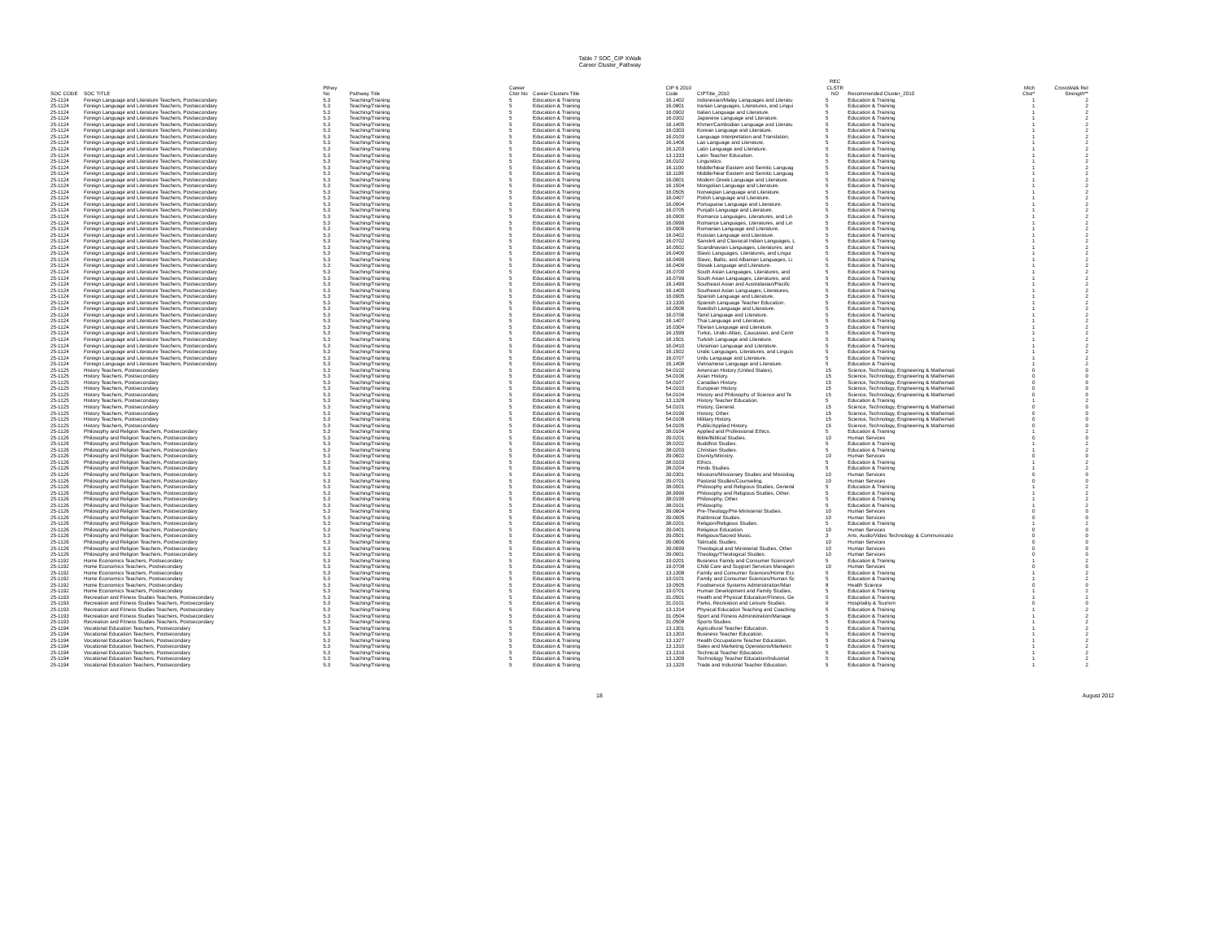Table 7 SOC_CIP XWalk
Career Cluster_Pathway
| | | | | | | | | REC | | | |
| --- | --- | --- | --- | --- | --- | --- | --- | --- | --- | --- | --- |
| | | Pthwy | | Career | | CIP 6 2010 | | CLSTR | | Mtch | CrossWalk Rel |
| SOC CODE | SOC TITLE | No | Pathway Title | Clstr No | Career Clusters Title | Code | CIPTitle_2010 | NO | Recommended Cluster_2010 | Clstr* | Strength** |
| 25-1124 | Foreign Language and Literature Teachers, Postsecondary | 5.3 | Teaching/Training | 5 | Education & Training | 16.1402 | Indonesian/Malay Languages and Literatu | 5 | Education & Training | 1 | 2 |
| 25-1124 | Foreign Language and Literature Teachers, Postsecondary | 5.3 | Teaching/Training | 5 | Education & Training | 16.0801 | Iranian Languages, Literatures, and Lingui | 5 | Education & Training | 1 | 2 |
| 25-1124 | Foreign Language and Literature Teachers, Postsecondary | 5.3 | Teaching/Training | 5 | Education & Training | 16.0902 | Italian Language and Literature. | 5 | Education & Training | 1 | 2 |
| 25-1124 | Foreign Language and Literature Teachers, Postsecondary | 5.3 | Teaching/Training | 5 | Education & Training | 16.0302 | Japanese Language and Literature. | 5 | Education & Training | 1 | 2 |
| 25-1124 | Foreign Language and Literature Teachers, Postsecondary | 5.3 | Teaching/Training | 5 | Education & Training | 16.1405 | Khmer/Cambodian Language and Literatu | 5 | Education & Training | 1 | 2 |
| 25-1124 | Foreign Language and Literature Teachers, Postsecondary | 5.3 | Teaching/Training | 5 | Education & Training | 16.0303 | Korean Language and Literature. | 5 | Education & Training | 1 | 2 |
| 25-1124 | Foreign Language and Literature Teachers, Postsecondary | 5.3 | Teaching/Training | 5 | Education & Training | 16.0103 | Language Interpretation and Translation. | 5 | Education & Training | 1 | 2 |
| 25-1124 | Foreign Language and Literature Teachers, Postsecondary | 5.3 | Teaching/Training | 5 | Education & Training | 16.1406 | Lao Language and Literature. | 5 | Education & Training | 1 | 2 |
| 25-1124 | Foreign Language and Literature Teachers, Postsecondary | 5.3 | Teaching/Training | 5 | Education & Training | 16.1203 | Latin Language and Literature. | 5 | Education & Training | 1 | 2 |
| 25-1124 | Foreign Language and Literature Teachers, Postsecondary | 5.3 | Teaching/Training | 5 | Education & Training | 13.1333 | Latin Teacher Education. | 5 | Education & Training | 1 | 2 |
| 25-1124 | Foreign Language and Literature Teachers, Postsecondary | 5.3 | Teaching/Training | 5 | Education & Training | 16.0102 | Linguistics. | 5 | Education & Training | 1 | 2 |
| 25-1124 | Foreign Language and Literature Teachers, Postsecondary | 5.3 | Teaching/Training | 5 | Education & Training | 16.1100 | Middle/Near Eastern and Semitic Languag | 5 | Education & Training | 1 | 2 |
| 25-1124 | Foreign Language and Literature Teachers, Postsecondary | 5.3 | Teaching/Training | 5 | Education & Training | 16.1199 | Middle/Near Eastern and Semitic Languag | 5 | Education & Training | 1 | 2 |
| 25-1124 | Foreign Language and Literature Teachers, Postsecondary | 5.3 | Teaching/Training | 5 | Education & Training | 16.0601 | Modern Greek Language and Literature. | 5 | Education & Training | 1 | 2 |
| 25-1124 | Foreign Language and Literature Teachers, Postsecondary | 5.3 | Teaching/Training | 5 | Education & Training | 16.1504 | Mongolian Language and Literature. | 5 | Education & Training | 1 | 2 |
| 25-1124 | Foreign Language and Literature Teachers, Postsecondary | 5.3 | Teaching/Training | 5 | Education & Training | 16.0505 | Norwegian Language and Literature. | 5 | Education & Training | 1 | 2 |
| 25-1124 | Foreign Language and Literature Teachers, Postsecondary | 5.3 | Teaching/Training | 5 | Education & Training | 16.0407 | Polish Language and Literature. | 5 | Education & Training | 1 | 2 |
| 25-1124 | Foreign Language and Literature Teachers, Postsecondary | 5.3 | Teaching/Training | 5 | Education & Training | 16.0904 | Portuguese Language and Literature. | 5 | Education & Training | 1 | 2 |
| 25-1124 | Foreign Language and Literature Teachers, Postsecondary | 5.3 | Teaching/Training | 5 | Education & Training | 16.0705 | Punjabi Language and Literature. | 5 | Education & Training | 1 | 2 |
| 25-1124 | Foreign Language and Literature Teachers, Postsecondary | 5.3 | Teaching/Training | 5 | Education & Training | 16.0900 | Romance Languages, Literatures, and Lin | 5 | Education & Training | 1 | 2 |
| 25-1124 | Foreign Language and Literature Teachers, Postsecondary | 5.3 | Teaching/Training | 5 | Education & Training | 16.0999 | Romance Languages, Literatures, and Lin | 5 | Education & Training | 1 | 2 |
| 25-1124 | Foreign Language and Literature Teachers, Postsecondary | 5.3 | Teaching/Training | 5 | Education & Training | 16.0906 | Romanian Language and Literature. | 5 | Education & Training | 1 | 2 |
| 25-1124 | Foreign Language and Literature Teachers, Postsecondary | 5.3 | Teaching/Training | 5 | Education & Training | 16.0402 | Russian Language and Literature. | 5 | Education & Training | 1 | 2 |
| 25-1124 | Foreign Language and Literature Teachers, Postsecondary | 5.3 | Teaching/Training | 5 | Education & Training | 16.0702 | Sanskrit and Classical Indian Languages, L | 5 | Education & Training | 1 | 2 |
| 25-1124 | Foreign Language and Literature Teachers, Postsecondary | 5.3 | Teaching/Training | 5 | Education & Training | 16.0502 | Scandinavian Languages, Literatures, and | 5 | Education & Training | 1 | 2 |
| 25-1124 | Foreign Language and Literature Teachers, Postsecondary | 5.3 | Teaching/Training | 5 | Education & Training | 16.0400 | Slavic Languages, Literatures, and Lingui | 5 | Education & Training | 1 | 2 |
| 25-1124 | Foreign Language and Literature Teachers, Postsecondary | 5.3 | Teaching/Training | 5 | Education & Training | 16.0499 | Slavic, Baltic, and Albanian Languages, Li | 5 | Education & Training | 1 | 2 |
| 25-1124 | Foreign Language and Literature Teachers, Postsecondary | 5.3 | Teaching/Training | 5 | Education & Training | 16.0409 | Slovak Language and Literature. | 5 | Education & Training | 1 | 2 |
| 25-1124 | Foreign Language and Literature Teachers, Postsecondary | 5.3 | Teaching/Training | 5 | Education & Training | 16.0700 | South Asian Languages, Literatures, and | 5 | Education & Training | 1 | 2 |
| 25-1124 | Foreign Language and Literature Teachers, Postsecondary | 5.3 | Teaching/Training | 5 | Education & Training | 16.0799 | South Asian Languages, Literatures, and | 5 | Education & Training | 1 | 2 |
| 25-1124 | Foreign Language and Literature Teachers, Postsecondary | 5.3 | Teaching/Training | 5 | Education & Training | 16.1499 | Southeast Asian and Australasian/Pacific | 5 | Education & Training | 1 | 2 |
| 25-1124 | Foreign Language and Literature Teachers, Postsecondary | 5.3 | Teaching/Training | 5 | Education & Training | 16.1400 | Southeast Asian Languages, Literatures, | 5 | Education & Training | 1 | 2 |
| 25-1124 | Foreign Language and Literature Teachers, Postsecondary | 5.3 | Teaching/Training | 5 | Education & Training | 16.0905 | Spanish Language and Literature. | 5 | Education & Training | 1 | 2 |
| 25-1124 | Foreign Language and Literature Teachers, Postsecondary | 5.3 | Teaching/Training | 5 | Education & Training | 13.1330 | Spanish Language Teacher Education. | 5 | Education & Training | 1 | 2 |
| 25-1124 | Foreign Language and Literature Teachers, Postsecondary | 5.3 | Teaching/Training | 5 | Education & Training | 16.0506 | Swedish Language and Literature. | 5 | Education & Training | 1 | 2 |
| 25-1124 | Foreign Language and Literature Teachers, Postsecondary | 5.3 | Teaching/Training | 5 | Education & Training | 16.0706 | Tamil Language and Literature. | 5 | Education & Training | 1 | 2 |
| 25-1124 | Foreign Language and Literature Teachers, Postsecondary | 5.3 | Teaching/Training | 5 | Education & Training | 16.1407 | Thai Language and Literature. | 5 | Education & Training | 1 | 2 |
| 25-1124 | Foreign Language and Literature Teachers, Postsecondary | 5.3 | Teaching/Training | 5 | Education & Training | 16.0304 | Tibetan Language and Literature. | 5 | Education & Training | 1 | 2 |
| 25-1124 | Foreign Language and Literature Teachers, Postsecondary | 5.3 | Teaching/Training | 5 | Education & Training | 16.1599 | Turkic, Uralic-Altaic, Caucasian, and Centr | 5 | Education & Training | 1 | 2 |
| 25-1124 | Foreign Language and Literature Teachers, Postsecondary | 5.3 | Teaching/Training | 5 | Education & Training | 16.1501 | Turkish Language and Literature. | 5 | Education & Training | 1 | 2 |
| 25-1124 | Foreign Language and Literature Teachers, Postsecondary | 5.3 | Teaching/Training | 5 | Education & Training | 16.0410 | Ukrainian Language and Literature. | 5 | Education & Training | 1 | 2 |
| 25-1124 | Foreign Language and Literature Teachers, Postsecondary | 5.3 | Teaching/Training | 5 | Education & Training | 16.1502 | Uralic Languages, Literatures, and Linguis | 5 | Education & Training | 1 | 2 |
| 25-1124 | Foreign Language and Literature Teachers, Postsecondary | 5.3 | Teaching/Training | 5 | Education & Training | 16.0707 | Urdu Language and Literature. | 5 | Education & Training | 1 | 2 |
| 25-1124 | Foreign Language and Literature Teachers, Postsecondary | 5.3 | Teaching/Training | 5 | Education & Training | 16.1408 | Vietnamese Language and Literature. | 5 | Education & Training | 1 | 2 |
| 25-1125 | History Teachers, Postsecondary | 5.3 | Teaching/Training | 5 | Education & Training | 54.0102 | American History (United States). | 15 | Science, Technology, Engineering & Mathemati | 0 | 0 |
| 25-1125 | History Teachers, Postsecondary | 5.3 | Teaching/Training | 5 | Education & Training | 54.0106 | Asian History. | 15 | Science, Technology, Engineering & Mathemati | 0 | 0 |
| 25-1125 | History Teachers, Postsecondary | 5.3 | Teaching/Training | 5 | Education & Training | 54.0107 | Canadian History. | 15 | Science, Technology, Engineering & Mathemati | 0 | 0 |
| 25-1125 | History Teachers, Postsecondary | 5.3 | Teaching/Training | 5 | Education & Training | 54.0103 | European History. | 15 | Science, Technology, Engineering & Mathemati | 0 | 0 |
| 25-1125 | History Teachers, Postsecondary | 5.3 | Teaching/Training | 5 | Education & Training | 54.0104 | History and Philosophy of Science and Te | 15 | Science, Technology, Engineering & Mathemati | 0 | 0 |
| 25-1125 | History Teachers, Postsecondary | 5.3 | Teaching/Training | 5 | Education & Training | 13.1328 | History Teacher Education. | 5 | Education & Training | 1 | 2 |
| 25-1125 | History Teachers, Postsecondary | 5.3 | Teaching/Training | 5 | Education & Training | 54.0101 | History, General. | 15 | Science, Technology, Engineering & Mathemati | 0 | 0 |
| 25-1125 | History Teachers, Postsecondary | 5.3 | Teaching/Training | 5 | Education & Training | 54.0199 | History, Other. | 15 | Science, Technology, Engineering & Mathemati | 0 | 0 |
| 25-1125 | History Teachers, Postsecondary | 5.3 | Teaching/Training | 5 | Education & Training | 54.0108 | Military History. | 15 | Science, Technology, Engineering & Mathemati | 0 | 0 |
| 25-1125 | History Teachers, Postsecondary | 5.3 | Teaching/Training | 5 | Education & Training | 54.0105 | Public/Applied History. | 15 | Science, Technology, Engineering & Mathemati | 0 | 0 |
| 25-1126 | Philosophy and Religion Teachers, Postsecondary | 5.3 | Teaching/Training | 5 | Education & Training | 38.0104 | Applied and Professional Ethics. | 5 | Education & Training | 1 | 2 |
| 25-1126 | Philosophy and Religion Teachers, Postsecondary | 5.3 | Teaching/Training | 5 | Education & Training | 39.0201 | Bible/Biblical Studies. | 10 | Human Services | 0 | 0 |
| 25-1126 | Philosophy and Religion Teachers, Postsecondary | 5.3 | Teaching/Training | 5 | Education & Training | 38.0202 | Buddhist Studies. | 5 | Education & Training | 1 | 2 |
| 25-1126 | Philosophy and Religion Teachers, Postsecondary | 5.3 | Teaching/Training | 5 | Education & Training | 38.0203 | Christian Studies. | 5 | Education & Training | 1 | 2 |
| 25-1126 | Philosophy and Religion Teachers, Postsecondary | 5.3 | Teaching/Training | 5 | Education & Training | 39.0602 | Divinity/Ministry. | 10 | Human Services | 0 | 0 |
| 25-1126 | Philosophy and Religion Teachers, Postsecondary | 5.3 | Teaching/Training | 5 | Education & Training | 38.0103 | Ethics. | 5 | Education & Training | 1 | 2 |
| 25-1126 | Philosophy and Religion Teachers, Postsecondary | 5.3 | Teaching/Training | 5 | Education & Training | 38.0204 | Hindu Studies. | 5 | Education & Training | 1 | 2 |
| 25-1126 | Philosophy and Religion Teachers, Postsecondary | 5.3 | Teaching/Training | 5 | Education & Training | 39.0301 | Missions/Missionary Studies and Missiolog | 10 | Human Services | 0 | 0 |
| 25-1126 | Philosophy and Religion Teachers, Postsecondary | 5.3 | Teaching/Training | 5 | Education & Training | 39.0701 | Pastoral Studies/Counseling. | 10 | Human Services | 0 | 0 |
| 25-1126 | Philosophy and Religion Teachers, Postsecondary | 5.3 | Teaching/Training | 5 | Education & Training | 38.0001 | Philosophy and Religious Studies, General | 5 | Education & Training | 1 | 2 |
| 25-1126 | Philosophy and Religion Teachers, Postsecondary | 5.3 | Teaching/Training | 5 | Education & Training | 38.9999 | Philosophy and Religious Studies, Other. | 5 | Education & Training | 1 | 2 |
| 25-1126 | Philosophy and Religion Teachers, Postsecondary | 5.3 | Teaching/Training | 5 | Education & Training | 38.0199 | Philosophy, Other. | 5 | Education & Training | 1 | 2 |
| 25-1126 | Philosophy and Religion Teachers, Postsecondary | 5.3 | Teaching/Training | 5 | Education & Training | 38.0101 | Philosophy. | 5 | Education & Training | 1 | 2 |
| 25-1126 | Philosophy and Religion Teachers, Postsecondary | 5.3 | Teaching/Training | 5 | Education & Training | 39.0604 | Pre-Theology/Pre-Ministerial Studies. | 10 | Human Services | 0 | 0 |
| 25-1126 | Philosophy and Religion Teachers, Postsecondary | 5.3 | Teaching/Training | 5 | Education & Training | 39.0605 | Rabbinical Studies. | 10 | Human Services | 0 | 0 |
| 25-1126 | Philosophy and Religion Teachers, Postsecondary | 5.3 | Teaching/Training | 5 | Education & Training | 38.0201 | Religion/Religious Studies. | 5 | Education & Training | 1 | 2 |
| 25-1126 | Philosophy and Religion Teachers, Postsecondary | 5.3 | Teaching/Training | 5 | Education & Training | 39.0401 | Religious Education. | 10 | Human Services | 0 | 0 |
| 25-1126 | Philosophy and Religion Teachers, Postsecondary | 5.3 | Teaching/Training | 5 | Education & Training | 39.0501 | Religious/Sacred Music. | 3 | Arts, Audio/Video Technology & Communicatio | 0 | 0 |
| 25-1126 | Philosophy and Religion Teachers, Postsecondary | 5.3 | Teaching/Training | 5 | Education & Training | 39.0606 | Talmudic Studies. | 10 | Human Services | 0 | 0 |
| 25-1126 | Philosophy and Religion Teachers, Postsecondary | 5.3 | Teaching/Training | 5 | Education & Training | 39.0699 | Theological and Ministerial Studies, Other | 10 | Human Services | 0 | 0 |
| 25-1126 | Philosophy and Religion Teachers, Postsecondary | 5.3 | Teaching/Training | 5 | Education & Training | 39.0601 | Theology/Theological Studies. | 10 | Human Services | 0 | 0 |
| 25-1192 | Home Economics Teachers, Postsecondary | 5.3 | Teaching/Training | 5 | Education & Training | 19.0201 | Business Family and Consumer Sciences/I | 5 | Education & Training | 1 | 2 |
| 25-1192 | Home Economics Teachers, Postsecondary | 5.3 | Teaching/Training | 5 | Education & Training | 19.0708 | Child Care and Support Services Managen | 10 | Human Services | 0 | 0 |
| 25-1192 | Home Economics Teachers, Postsecondary | 5.3 | Teaching/Training | 5 | Education & Training | 13.1308 | Family and Consumer Sciences/Home Ecc | 5 | Education & Training | 1 | 2 |
| 25-1192 | Home Economics Teachers, Postsecondary | 5.3 | Teaching/Training | 5 | Education & Training | 19.0101 | Family and Consumer Sciences/Human Sc | 5 | Education & Training | 1 | 2 |
| 25-1192 | Home Economics Teachers, Postsecondary | 5.3 | Teaching/Training | 5 | Education & Training | 19.0505 | Foodservice Systems Administration/Man | 8 | Health Science | 0 | 0 |
| 25-1192 | Home Economics Teachers, Postsecondary | 5.3 | Teaching/Training | 5 | Education & Training | 19.0701 | Human Development and Family Studies, | 5 | Education & Training | 1 | 2 |
| 25-1193 | Recreation and Fitness Studies Teachers, Postsecondary | 5.3 | Teaching/Training | 5 | Education & Training | 31.0501 | Health and Physical Education/Fitness, Ge | 5 | Education & Training | 1 | 2 |
| 25-1193 | Recreation and Fitness Studies Teachers, Postsecondary | 5.3 | Teaching/Training | 5 | Education & Training | 31.0101 | Parks, Recreation and Leisure Studies. | 9 | Hospitality & Tourism | 0 | 0 |
| 25-1193 | Recreation and Fitness Studies Teachers, Postsecondary | 5.3 | Teaching/Training | 5 | Education & Training | 13.1314 | Physical Education Teaching and Coaching | 5 | Education & Training | 1 | 2 |
| 25-1193 | Recreation and Fitness Studies Teachers, Postsecondary | 5.3 | Teaching/Training | 5 | Education & Training | 31.0504 | Sport and Fitness Administration/Manage | 5 | Education & Training | 1 | 2 |
| 25-1193 | Recreation and Fitness Studies Teachers, Postsecondary | 5.3 | Teaching/Training | 5 | Education & Training | 31.0508 | Sports Studies. | 5 | Education & Training | 1 | 2 |
| 25-1194 | Vocational Education Teachers, Postsecondary | 5.3 | Teaching/Training | 5 | Education & Training | 13.1301 | Agricultural Teacher Education. | 5 | Education & Training | 1 | 2 |
| 25-1194 | Vocational Education Teachers, Postsecondary | 5.3 | Teaching/Training | 5 | Education & Training | 13.1303 | Business Teacher Education. | 5 | Education & Training | 1 | 2 |
| 25-1194 | Vocational Education Teachers, Postsecondary | 5.3 | Teaching/Training | 5 | Education & Training | 13.1327 | Health Occupations Teacher Education. | 5 | Education & Training | 1 | 2 |
| 25-1194 | Vocational Education Teachers, Postsecondary | 5.3 | Teaching/Training | 5 | Education & Training | 13.1310 | Sales and Marketing Operations/Marketin | 5 | Education & Training | 1 | 2 |
| 25-1194 | Vocational Education Teachers, Postsecondary | 5.3 | Teaching/Training | 5 | Education & Training | 13.1319 | Technical Teacher Education. | 5 | Education & Training | 1 | 2 |
| 25-1194 | Vocational Education Teachers, Postsecondary | 5.3 | Teaching/Training | 5 | Education & Training | 13.1309 | Technology Teacher Education/Industrial | 5 | Education & Training | 1 | 2 |
| 25-1194 | Vocational Education Teachers, Postsecondary | 5.3 | Teaching/Training | 5 | Education & Training | 13.1320 | Trade and Industrial Teacher Education. | 5 | Education & Training | 1 | 2 |
18 August 2012